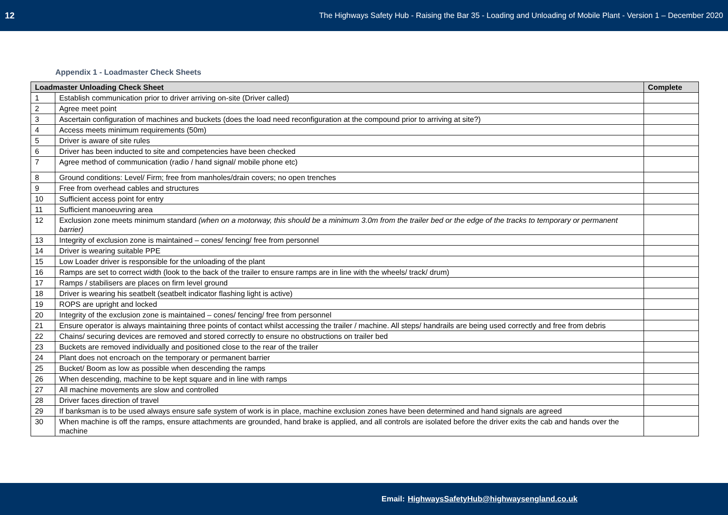12 The Highways Safety Hub - Raising the Bar 35 - Loading and Unloading of Mobile Plant - Version 1 – December 2020
Appendix 1 - Loadmaster Check Sheets
| Loadmaster Unloading Check Sheet | | Complete |
| --- | --- | --- |
| 1 | Establish communication prior to driver arriving on-site (Driver called) | |
| 2 | Agree meet point | |
| 3 | Ascertain configuration of machines and buckets (does the load need reconfiguration at the compound prior to arriving at site?) | |
| 4 | Access meets minimum requirements (50m) | |
| 5 | Driver is aware of site rules | |
| 6 | Driver has been inducted to site and competencies have been checked | |
| 7 | Agree method of communication (radio / hand signal/ mobile phone etc) | |
| 8 | Ground conditions: Level/ Firm; free from manholes/drain covers; no open trenches | |
| 9 | Free from overhead cables and structures | |
| 10 | Sufficient access point for entry | |
| 11 | Sufficient manoeuvring area | |
| 12 | Exclusion zone meets minimum standard (when on a motorway, this should be a minimum 3.0m from the trailer bed or the edge of the tracks to temporary or permanent barrier) | |
| 13 | Integrity of exclusion zone is maintained – cones/ fencing/ free from personnel | |
| 14 | Driver is wearing suitable PPE | |
| 15 | Low Loader driver is responsible for the unloading of the plant | |
| 16 | Ramps are set to correct width (look to the back of the trailer to ensure ramps are in line with the wheels/ track/ drum) | |
| 17 | Ramps / stabilisers are places on firm level ground | |
| 18 | Driver is wearing his seatbelt (seatbelt indicator flashing light is active) | |
| 19 | ROPS are upright and locked | |
| 20 | Integrity of the exclusion zone is maintained – cones/ fencing/ free from personnel | |
| 21 | Ensure operator is always maintaining three points of contact whilst accessing the trailer / machine. All steps/ handrails are being used correctly and free from debris | |
| 22 | Chains/ securing devices are removed and stored correctly to ensure no obstructions on trailer bed | |
| 23 | Buckets are removed individually and positioned close to the rear of the trailer | |
| 24 | Plant does not encroach on the temporary or permanent barrier | |
| 25 | Bucket/ Boom as low as possible when descending the ramps | |
| 26 | When descending, machine to be kept square and in line with ramps | |
| 27 | All machine movements are slow and controlled | |
| 28 | Driver faces direction of travel | |
| 29 | If banksman is to be used always ensure safe system of work is in place, machine exclusion zones have been determined and hand signals are agreed | |
| 30 | When machine is off the ramps, ensure attachments are grounded, hand brake is applied, and all controls are isolated before the driver exits the cab and hands over the machine | |
Email: HighwaysSafetyHub@highwaysengland.co.uk